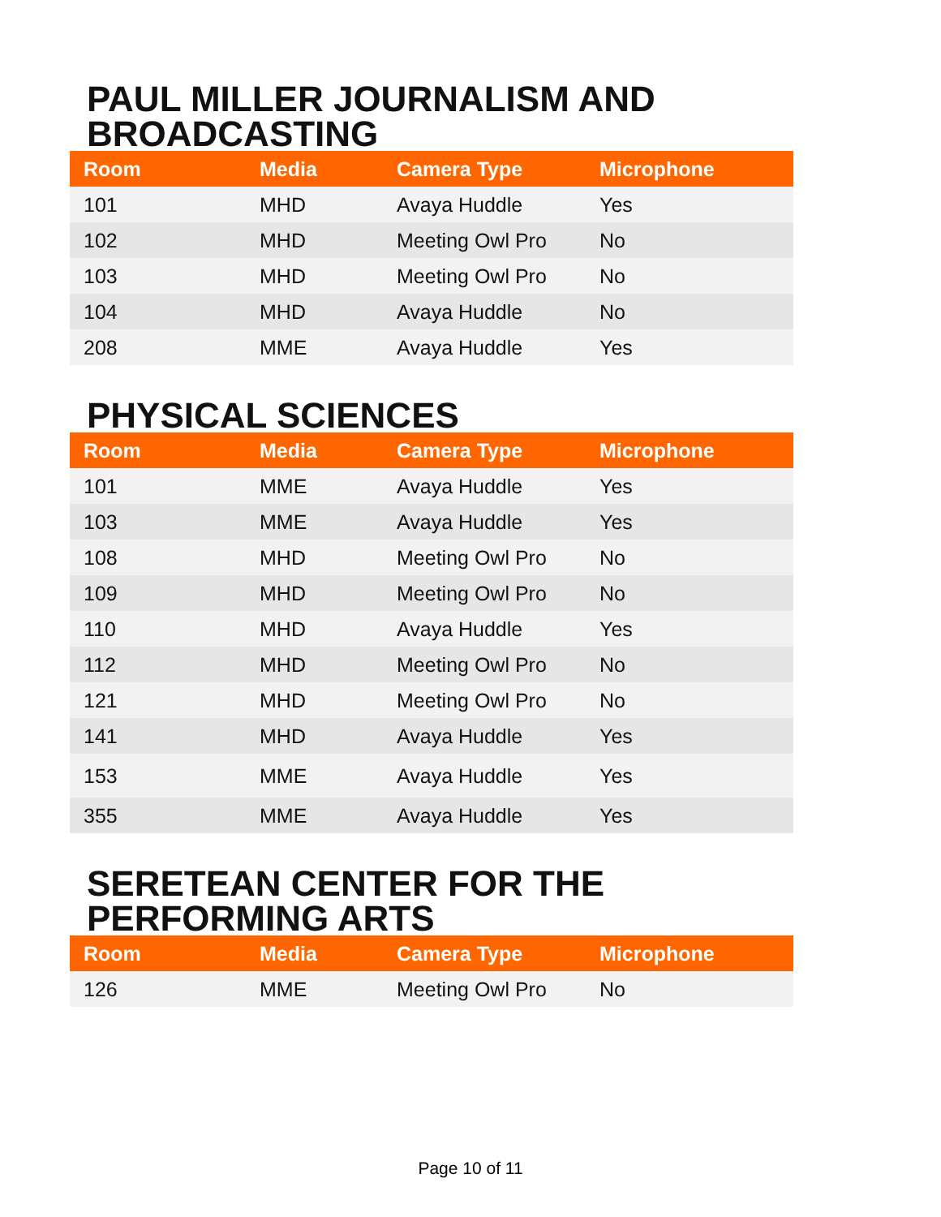PAUL MILLER JOURNALISM AND BROADCASTING
| Room | Media | Camera Type | Microphone |
| --- | --- | --- | --- |
| 101 | MHD | Avaya Huddle | Yes |
| 102 | MHD | Meeting Owl Pro | No |
| 103 | MHD | Meeting Owl Pro | No |
| 104 | MHD | Avaya Huddle | No |
| 208 | MME | Avaya Huddle | Yes |
PHYSICAL SCIENCES
| Room | Media | Camera Type | Microphone |
| --- | --- | --- | --- |
| 101 | MME | Avaya Huddle | Yes |
| 103 | MME | Avaya Huddle | Yes |
| 108 | MHD | Meeting Owl Pro | No |
| 109 | MHD | Meeting Owl Pro | No |
| 110 | MHD | Avaya Huddle | Yes |
| 112 | MHD | Meeting Owl Pro | No |
| 121 | MHD | Meeting Owl Pro | No |
| 141 | MHD | Avaya Huddle | Yes |
| 153 | MME | Avaya Huddle | Yes |
| 355 | MME | Avaya Huddle | Yes |
SERETEAN CENTER FOR THE PERFORMING ARTS
| Room | Media | Camera Type | Microphone |
| --- | --- | --- | --- |
| 126 | MME | Meeting Owl Pro | No |
Page 10 of 11